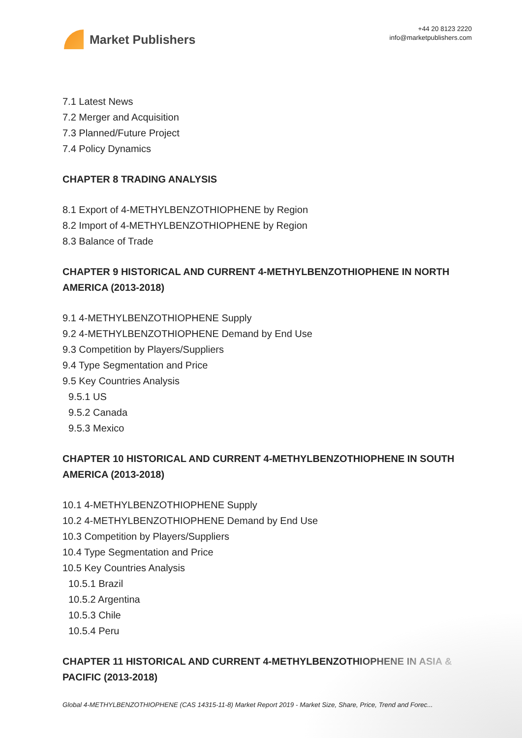Market Publishers
+44 20 8123 2220
info@marketpublishers.com
7.1 Latest News
7.2 Merger and Acquisition
7.3 Planned/Future Project
7.4 Policy Dynamics
CHAPTER 8 TRADING ANALYSIS
8.1 Export of 4-METHYLBENZOTHIOPHENE by Region
8.2 Import of 4-METHYLBENZOTHIOPHENE by Region
8.3 Balance of Trade
CHAPTER 9 HISTORICAL AND CURRENT 4-METHYLBENZOTHIOPHENE IN NORTH AMERICA (2013-2018)
9.1 4-METHYLBENZOTHIOPHENE Supply
9.2 4-METHYLBENZOTHIOPHENE Demand by End Use
9.3 Competition by Players/Suppliers
9.4 Type Segmentation and Price
9.5 Key Countries Analysis
9.5.1 US
9.5.2 Canada
9.5.3 Mexico
CHAPTER 10 HISTORICAL AND CURRENT 4-METHYLBENZOTHIOPHENE IN SOUTH AMERICA (2013-2018)
10.1 4-METHYLBENZOTHIOPHENE Supply
10.2 4-METHYLBENZOTHIOPHENE Demand by End Use
10.3 Competition by Players/Suppliers
10.4 Type Segmentation and Price
10.5 Key Countries Analysis
10.5.1 Brazil
10.5.2 Argentina
10.5.3 Chile
10.5.4 Peru
CHAPTER 11 HISTORICAL AND CURRENT 4-METHYLBENZOTHIOPHENE IN ASIA & PACIFIC (2013-2018)
Global 4-METHYLBENZOTHIOPHENE (CAS 14315-11-8) Market Report 2019 - Market Size, Share, Price, Trend and Forec...